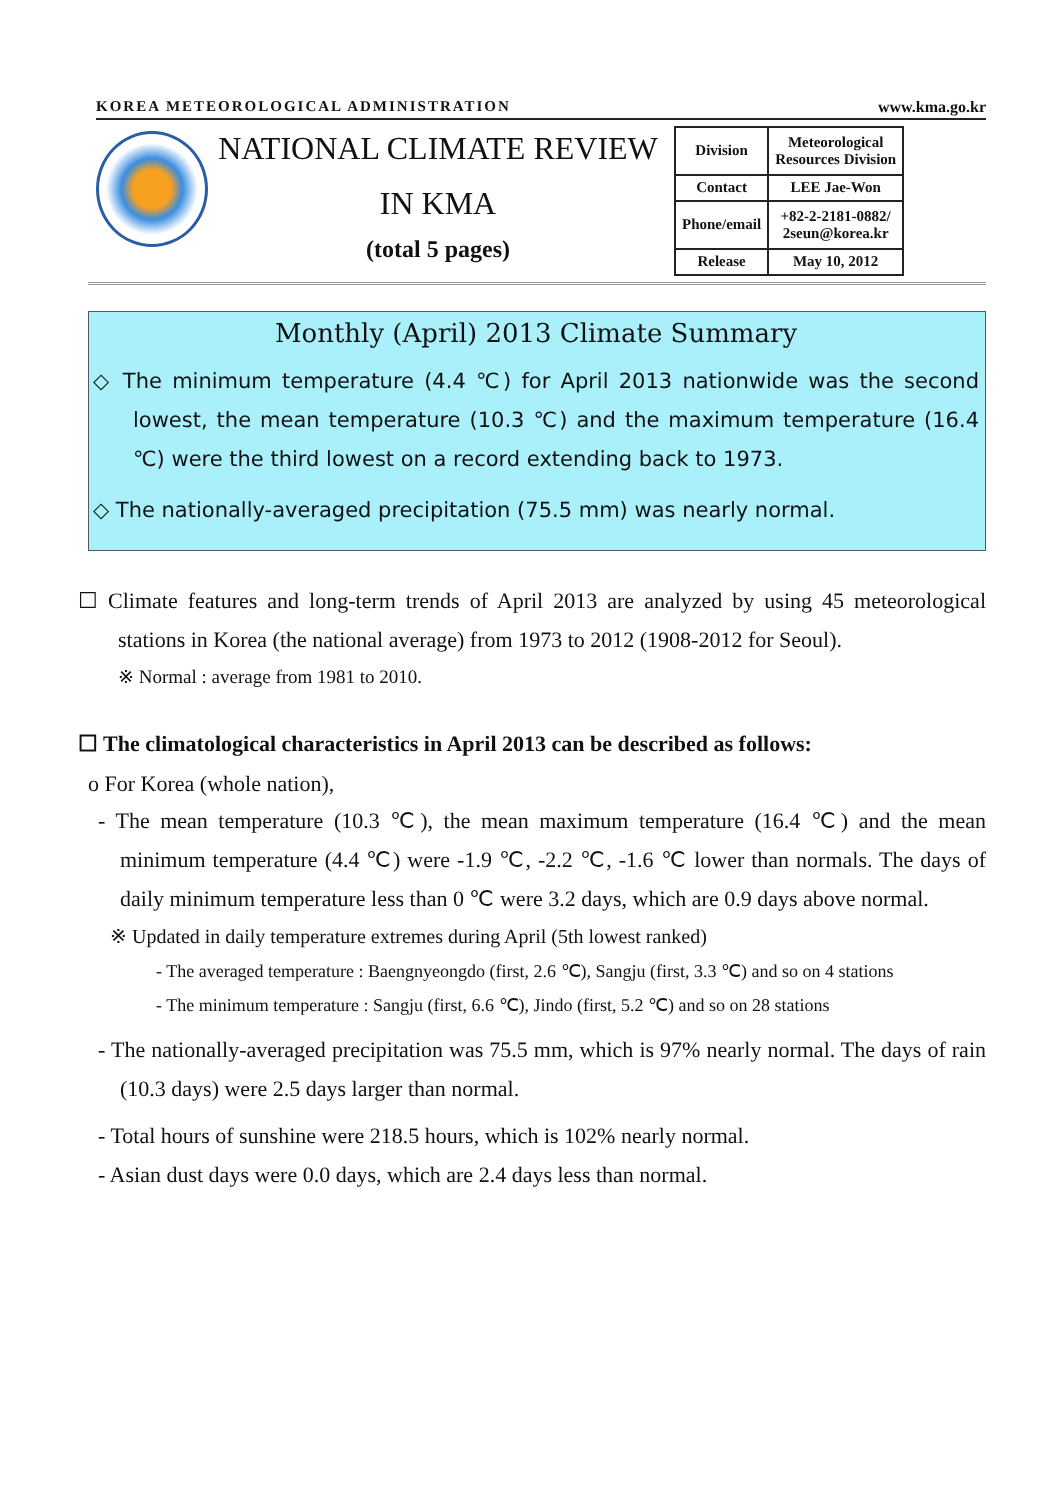KOREA METEOROLOGICAL ADMINISTRATION www.kma.go.kr
NATIONAL CLIMATE REVIEW
IN KMA
(total 5 pages)
| Division | Meteorological Resources Division |
| Contact | LEE Jae-Won |
| Phone/email | +82-2-2181-0882/ 2seun@korea.kr |
| Release | May 10, 2012 |
Monthly (April) 2013 Climate Summary
◇ The minimum temperature (4.4 ℃) for April 2013 nationwide was the second lowest, the mean temperature (10.3 ℃) and the maximum temperature (16.4 ℃) were the third lowest on a record extending back to 1973.
◇ The nationally-averaged precipitation (75.5 mm) was nearly normal.
☐ Climate features and long-term trends of April 2013 are analyzed by using 45 meteorological stations in Korea (the national average) from 1973 to 2012 (1908-2012 for Seoul).
※ Normal : average from 1981 to 2010.
☐ The climatological characteristics in April 2013 can be described as follows:
o For Korea (whole nation),
- The mean temperature (10.3 ℃), the mean maximum temperature (16.4 ℃) and the mean minimum temperature (4.4 ℃) were -1.9 ℃, -2.2 ℃, -1.6 ℃ lower than normals. The days of daily minimum temperature less than 0 ℃ were 3.2 days, which are 0.9 days above normal.
※ Updated in daily temperature extremes during April (5th lowest ranked)
- The averaged temperature : Baengnyeongdo (first, 2.6 ℃), Sangju (first, 3.3 ℃) and so on 4 stations
- The minimum temperature : Sangju (first, 6.6 ℃), Jindo (first, 5.2 ℃) and so on 28 stations
- The nationally-averaged precipitation was 75.5 mm, which is 97% nearly normal. The days of rain (10.3 days) were 2.5 days larger than normal.
- Total hours of sunshine were 218.5 hours, which is 102% nearly normal.
- Asian dust days were 0.0 days, which are 2.4 days less than normal.